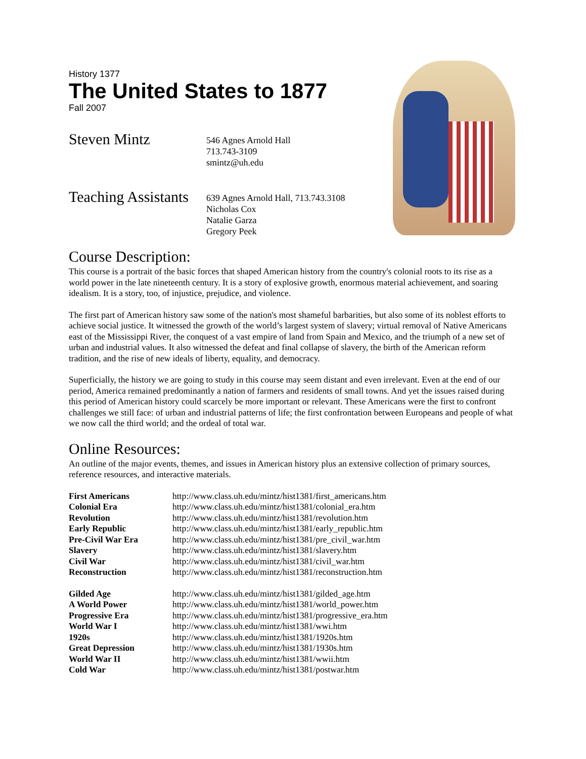History 1377
The United States to 1877
Fall 2007
Steven Mintz
546 Agnes Arnold Hall
713.743-3109
smintz@uh.edu
Teaching Assistants
639 Agnes Arnold Hall, 713.743.3108
Nicholas Cox
Natalie Garza
Gregory Peek
Course Description:
This course is a portrait of the basic forces that shaped American history from the country's colonial roots to its rise as a world power in the late nineteenth century. It is a story of explosive growth, enormous material achievement, and soaring idealism. It is a story, too, of injustice, prejudice, and violence.
The first part of American history saw some of the nation's most shameful barbarities, but also some of its noblest efforts to achieve social justice. It witnessed the growth of the world’s largest system of slavery; virtual removal of Native Americans east of the Mississippi River, the conquest of a vast empire of land from Spain and Mexico, and the triumph of a new set of urban and industrial values. It also witnessed the defeat and final collapse of slavery, the birth of the American reform tradition, and the rise of new ideals of liberty, equality, and democracy.
Superficially, the history we are going to study in this course may seem distant and even irrelevant. Even at the end of our period, America remained predominantly a nation of farmers and residents of small towns. And yet the issues raised during this period of American history could scarcely be more important or relevant. These Americans were the first to confront challenges we still face: of urban and industrial patterns of life; the first confrontation between Europeans and people of what we now call the third world; and the ordeal of total war.
Online Resources:
An outline of the major events, themes, and issues in American history plus an extensive collection of primary sources, reference resources, and interactive materials.
| First Americans | http://www.class.uh.edu/mintz/hist1381/first_americans.htm |
| Colonial Era | http://www.class.uh.edu/mintz/hist1381/colonial_era.htm |
| Revolution | http://www.class.uh.edu/mintz/hist1381/revolution.htm |
| Early Republic | http://www.class.uh.edu/mintz/hist1381/early_republic.htm |
| Pre-Civil War Era | http://www.class.uh.edu/mintz/hist1381/pre_civil_war.htm |
| Slavery | http://www.class.uh.edu/mintz/hist1381/slavery.htm |
| Civil War | http://www.class.uh.edu/mintz/hist1381/civil_war.htm |
| Reconstruction | http://www.class.uh.edu/mintz/hist1381/reconstruction.htm |
| Gilded Age | http://www.class.uh.edu/mintz/hist1381/gilded_age.htm |
| A World Power | http://www.class.uh.edu/mintz/hist1381/world_power.htm |
| Progressive Era | http://www.class.uh.edu/mintz/hist1381/progressive_era.htm |
| World War I | http://www.class.uh.edu/mintz/hist1381/wwi.htm |
| 1920s | http://www.class.uh.edu/mintz/hist1381/1920s.htm |
| Great Depression | http://www.class.uh.edu/mintz/hist1381/1930s.htm |
| World War II | http://www.class.uh.edu/mintz/hist1381/wwii.htm |
| Cold War | http://www.class.uh.edu/mintz/hist1381/postwar.htm |